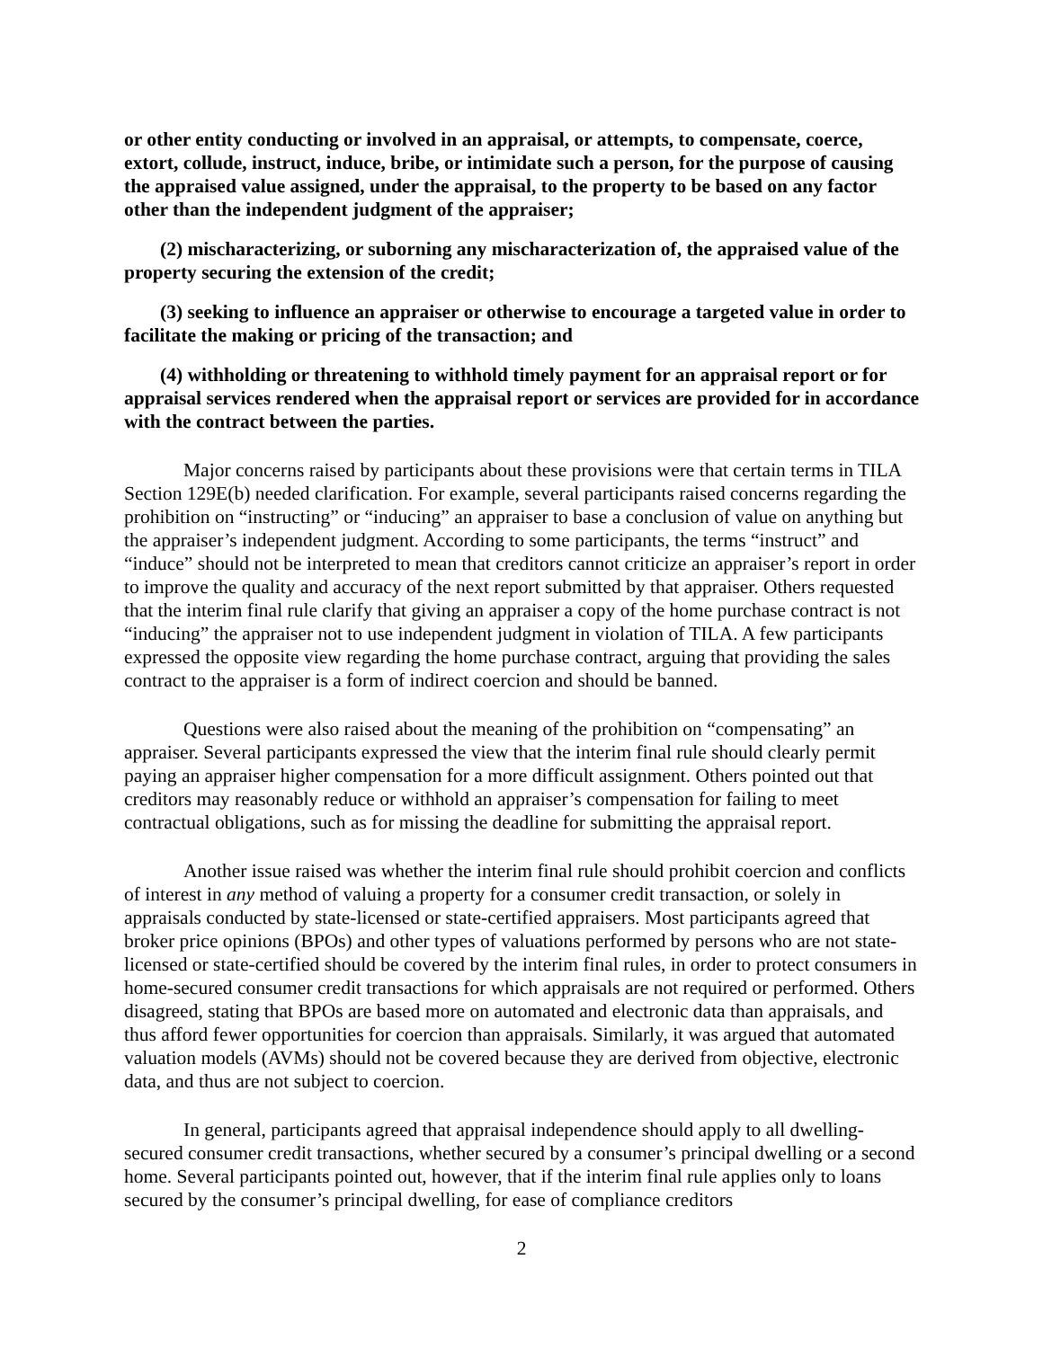or other entity conducting or involved in an appraisal, or attempts, to compensate, coerce, extort, collude, instruct, induce, bribe, or intimidate such a person, for the purpose of causing the appraised value assigned, under the appraisal, to the property to be based on any factor other than the independent judgment of the appraiser;
(2) mischaracterizing, or suborning any mischaracterization of, the appraised value of the property securing the extension of the credit;
(3) seeking to influence an appraiser or otherwise to encourage a targeted value in order to facilitate the making or pricing of the transaction; and
(4) withholding or threatening to withhold timely payment for an appraisal report or for appraisal services rendered when the appraisal report or services are provided for in accordance with the contract between the parties.
Major concerns raised by participants about these provisions were that certain terms in TILA Section 129E(b) needed clarification. For example, several participants raised concerns regarding the prohibition on “instructing” or “inducing” an appraiser to base a conclusion of value on anything but the appraiser’s independent judgment. According to some participants, the terms “instruct” and “induce” should not be interpreted to mean that creditors cannot criticize an appraiser’s report in order to improve the quality and accuracy of the next report submitted by that appraiser. Others requested that the interim final rule clarify that giving an appraiser a copy of the home purchase contract is not “inducing” the appraiser not to use independent judgment in violation of TILA. A few participants expressed the opposite view regarding the home purchase contract, arguing that providing the sales contract to the appraiser is a form of indirect coercion and should be banned.
Questions were also raised about the meaning of the prohibition on “compensating” an appraiser. Several participants expressed the view that the interim final rule should clearly permit paying an appraiser higher compensation for a more difficult assignment. Others pointed out that creditors may reasonably reduce or withhold an appraiser’s compensation for failing to meet contractual obligations, such as for missing the deadline for submitting the appraisal report.
Another issue raised was whether the interim final rule should prohibit coercion and conflicts of interest in any method of valuing a property for a consumer credit transaction, or solely in appraisals conducted by state-licensed or state-certified appraisers. Most participants agreed that broker price opinions (BPOs) and other types of valuations performed by persons who are not state-licensed or state-certified should be covered by the interim final rules, in order to protect consumers in home-secured consumer credit transactions for which appraisals are not required or performed. Others disagreed, stating that BPOs are based more on automated and electronic data than appraisals, and thus afford fewer opportunities for coercion than appraisals. Similarly, it was argued that automated valuation models (AVMs) should not be covered because they are derived from objective, electronic data, and thus are not subject to coercion.
In general, participants agreed that appraisal independence should apply to all dwelling-secured consumer credit transactions, whether secured by a consumer’s principal dwelling or a second home. Several participants pointed out, however, that if the interim final rule applies only to loans secured by the consumer’s principal dwelling, for ease of compliance creditors
2